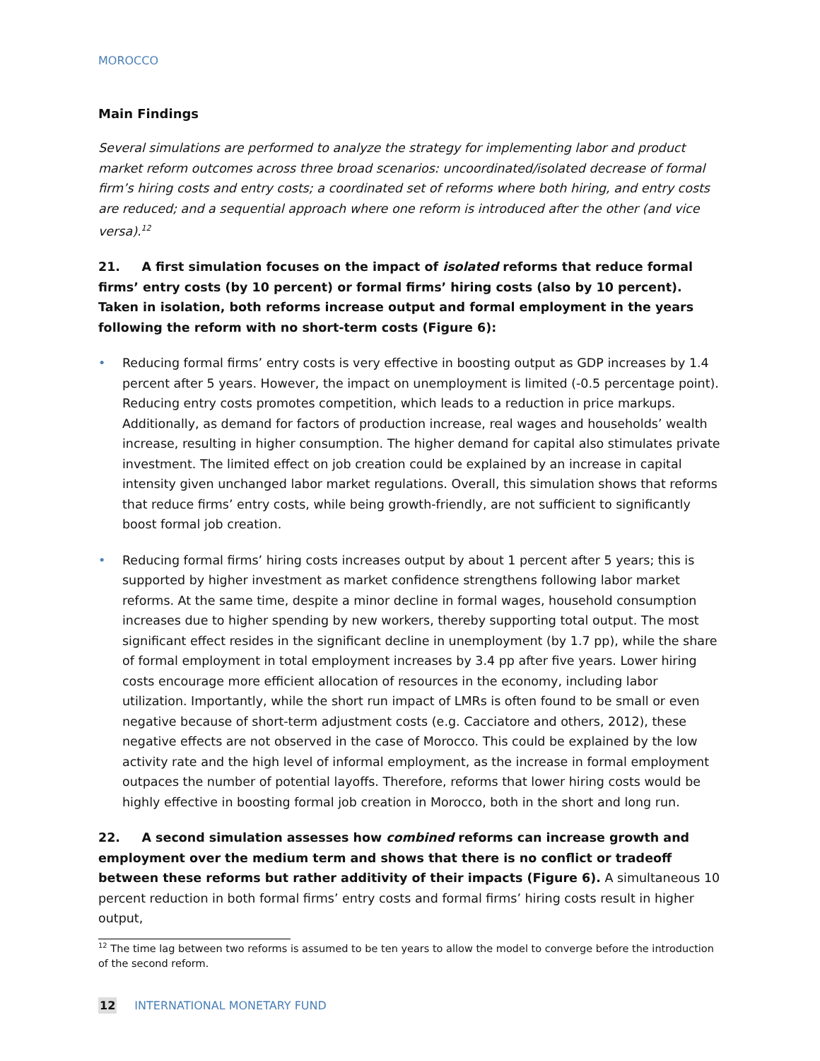MOROCCO
Main Findings
Several simulations are performed to analyze the strategy for implementing labor and product market reform outcomes across three broad scenarios: uncoordinated/isolated decrease of formal firm’s hiring costs and entry costs; a coordinated set of reforms where both hiring, and entry costs are reduced; and a sequential approach where one reform is introduced after the other (and vice versa).<sup>12</sup>
21. A first simulation focuses on the impact of isolated reforms that reduce formal firms’ entry costs (by 10 percent) or formal firms’ hiring costs (also by 10 percent). Taken in isolation, both reforms increase output and formal employment in the years following the reform with no short-term costs (Figure 6):
• Reducing formal firms’ entry costs is very effective in boosting output as GDP increases by 1.4 percent after 5 years. However, the impact on unemployment is limited (-0.5 percentage point). Reducing entry costs promotes competition, which leads to a reduction in price markups. Additionally, as demand for factors of production increase, real wages and households’ wealth increase, resulting in higher consumption. The higher demand for capital also stimulates private investment. The limited effect on job creation could be explained by an increase in capital intensity given unchanged labor market regulations. Overall, this simulation shows that reforms that reduce firms’ entry costs, while being growth-friendly, are not sufficient to significantly boost formal job creation.
• Reducing formal firms’ hiring costs increases output by about 1 percent after 5 years; this is supported by higher investment as market confidence strengthens following labor market reforms. At the same time, despite a minor decline in formal wages, household consumption increases due to higher spending by new workers, thereby supporting total output. The most significant effect resides in the significant decline in unemployment (by 1.7 pp), while the share of formal employment in total employment increases by 3.4 pp after five years. Lower hiring costs encourage more efficient allocation of resources in the economy, including labor utilization. Importantly, while the short run impact of LMRs is often found to be small or even negative because of short-term adjustment costs (e.g. Cacciatore and others, 2012), these negative effects are not observed in the case of Morocco. This could be explained by the low activity rate and the high level of informal employment, as the increase in formal employment outpaces the number of potential layoffs. Therefore, reforms that lower hiring costs would be highly effective in boosting formal job creation in Morocco, both in the short and long run.
22. A second simulation assesses how combined reforms can increase growth and employment over the medium term and shows that there is no conflict or tradeoff between these reforms but rather additivity of their impacts (Figure 6). A simultaneous 10 percent reduction in both formal firms’ entry costs and formal firms’ hiring costs result in higher output,
<sup>12</sup> The time lag between two reforms is assumed to be ten years to allow the model to converge before the introduction of the second reform.
12 INTERNATIONAL MONETARY FUND